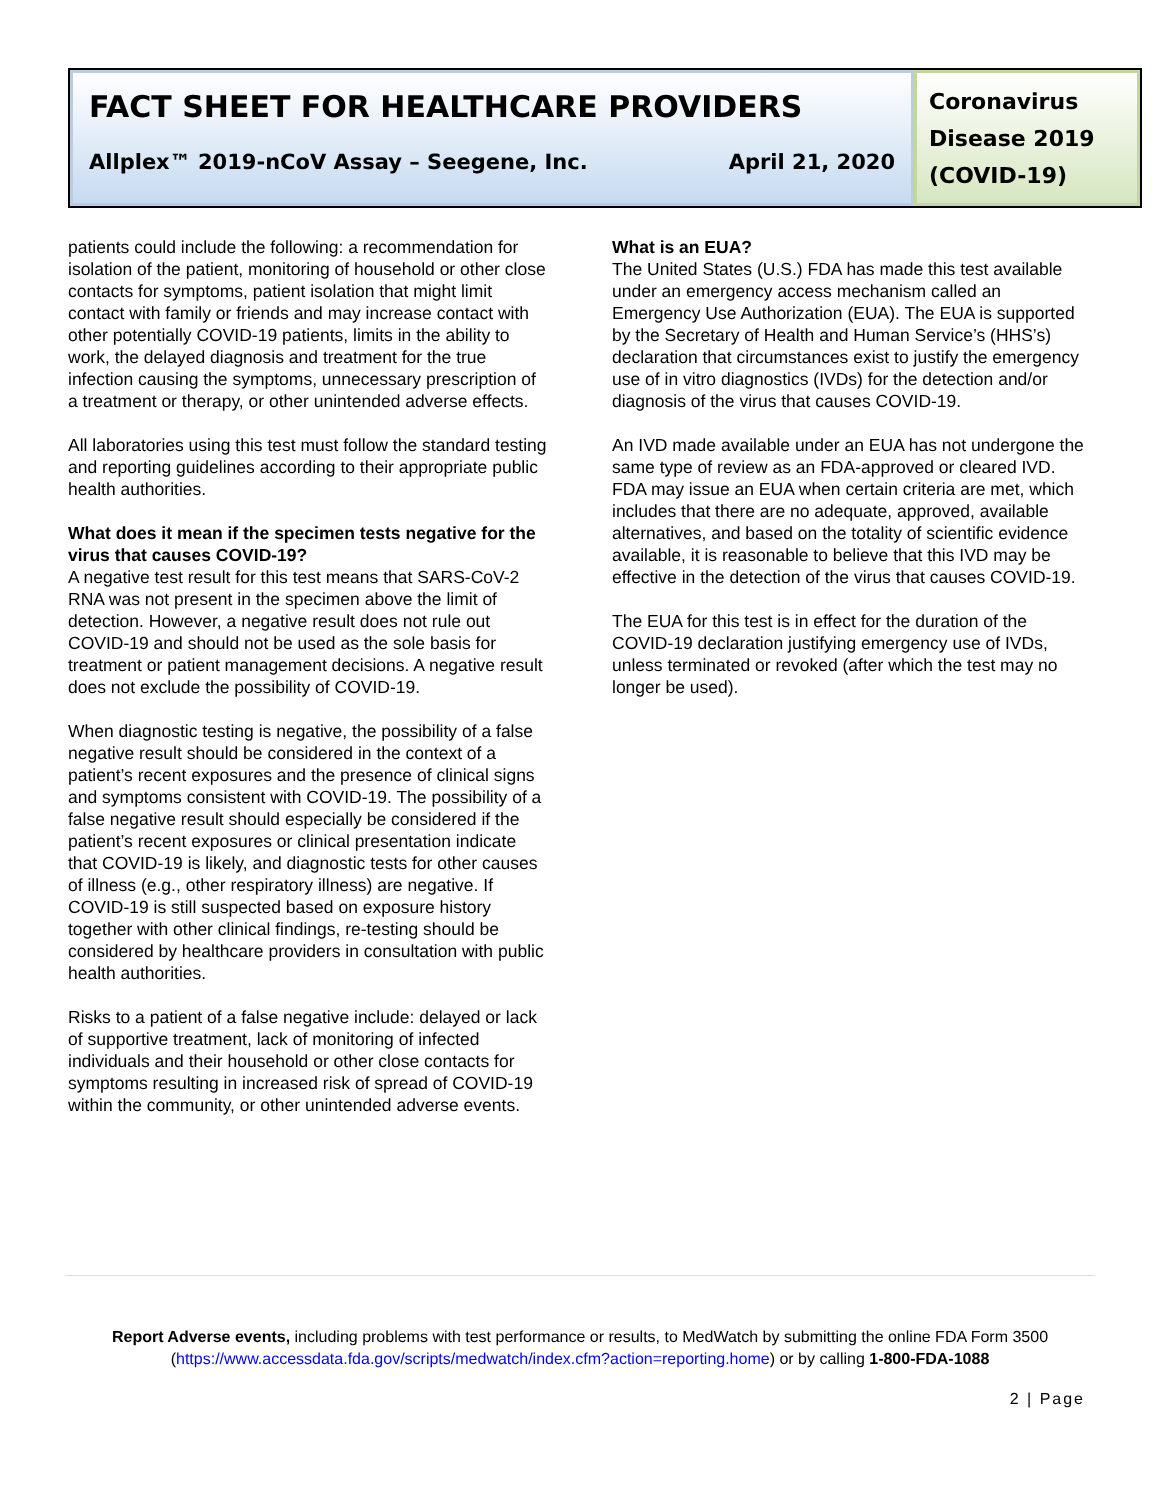FACT SHEET FOR HEALTHCARE PROVIDERS
Allplex™ 2019-nCoV Assay – Seegene, Inc. April 21, 2020
Coronavirus Disease 2019 (COVID-19)
patients could include the following: a recommendation for isolation of the patient, monitoring of household or other close contacts for symptoms, patient isolation that might limit contact with family or friends and may increase contact with other potentially COVID-19 patients, limits in the ability to work, the delayed diagnosis and treatment for the true infection causing the symptoms, unnecessary prescription of a treatment or therapy, or other unintended adverse effects.
All laboratories using this test must follow the standard testing and reporting guidelines according to their appropriate public health authorities.
What does it mean if the specimen tests negative for the virus that causes COVID-19?
A negative test result for this test means that SARS-CoV-2 RNA was not present in the specimen above the limit of detection. However, a negative result does not rule out COVID-19 and should not be used as the sole basis for treatment or patient management decisions. A negative result does not exclude the possibility of COVID-19.
When diagnostic testing is negative, the possibility of a false negative result should be considered in the context of a patient’s recent exposures and the presence of clinical signs and symptoms consistent with COVID-19. The possibility of a false negative result should especially be considered if the patient’s recent exposures or clinical presentation indicate that COVID-19 is likely, and diagnostic tests for other causes of illness (e.g., other respiratory illness) are negative. If COVID-19 is still suspected based on exposure history together with other clinical findings, re-testing should be considered by healthcare providers in consultation with public health authorities.
Risks to a patient of a false negative include: delayed or lack of supportive treatment, lack of monitoring of infected individuals and their household or other close contacts for symptoms resulting in increased risk of spread of COVID-19 within the community, or other unintended adverse events.
What is an EUA?
The United States (U.S.) FDA has made this test available under an emergency access mechanism called an Emergency Use Authorization (EUA). The EUA is supported by the Secretary of Health and Human Service’s (HHS’s) declaration that circumstances exist to justify the emergency use of in vitro diagnostics (IVDs) for the detection and/or diagnosis of the virus that causes COVID-19.
An IVD made available under an EUA has not undergone the same type of review as an FDA-approved or cleared IVD. FDA may issue an EUA when certain criteria are met, which includes that there are no adequate, approved, available alternatives, and based on the totality of scientific evidence available, it is reasonable to believe that this IVD may be effective in the detection of the virus that causes COVID-19.
The EUA for this test is in effect for the duration of the COVID-19 declaration justifying emergency use of IVDs, unless terminated or revoked (after which the test may no longer be used).
Report Adverse events, including problems with test performance or results, to MedWatch by submitting the online FDA Form 3500 (https://www.accessdata.fda.gov/scripts/medwatch/index.cfm?action=reporting.home) or by calling 1-800-FDA-1088
2 | Page